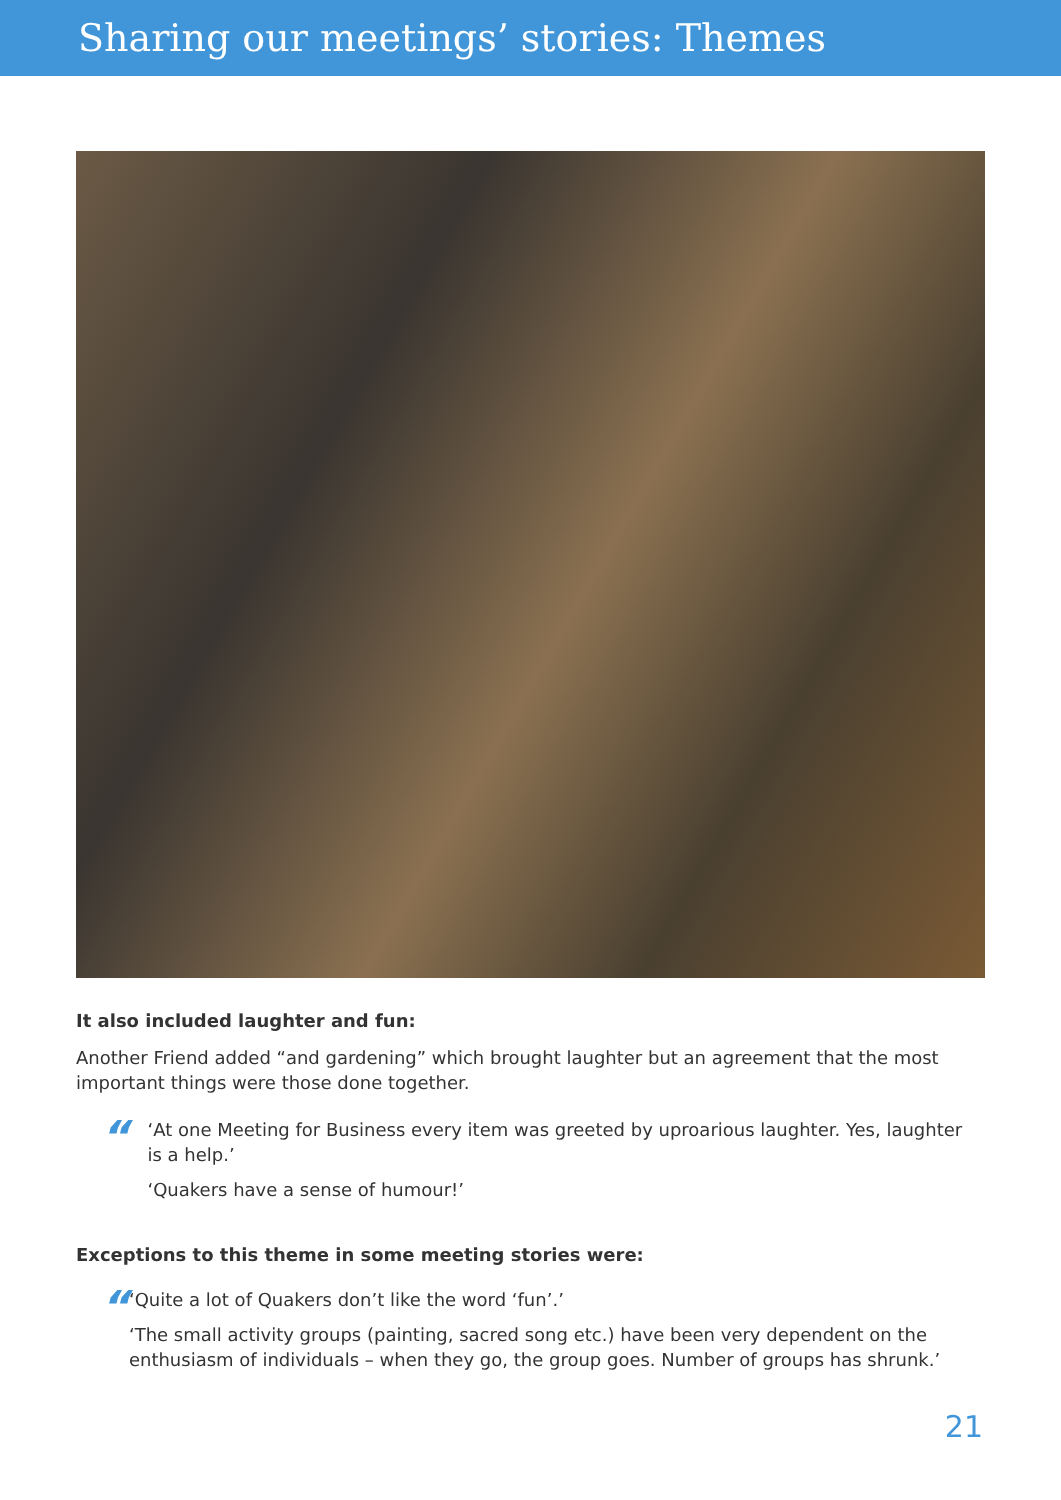Sharing our meetings’ stories: Themes
It also included laughter and fun:
Another Friend added “and gardening” which brought laughter but an agreement that the most important things were those done together.
“
‘At one Meeting for Business every item was greeted by uproarious laughter. Yes, laughter is a help.’
‘Quakers have a sense of humour!’
Exceptions to this theme in some meeting stories were:
“
‘Quite a lot of Quakers don’t like the word ‘fun’.’
‘The small activity groups (painting, sacred song etc.) have been very dependent on the enthusiasm of individuals – when they go, the group goes. Number of groups has shrunk.’
21